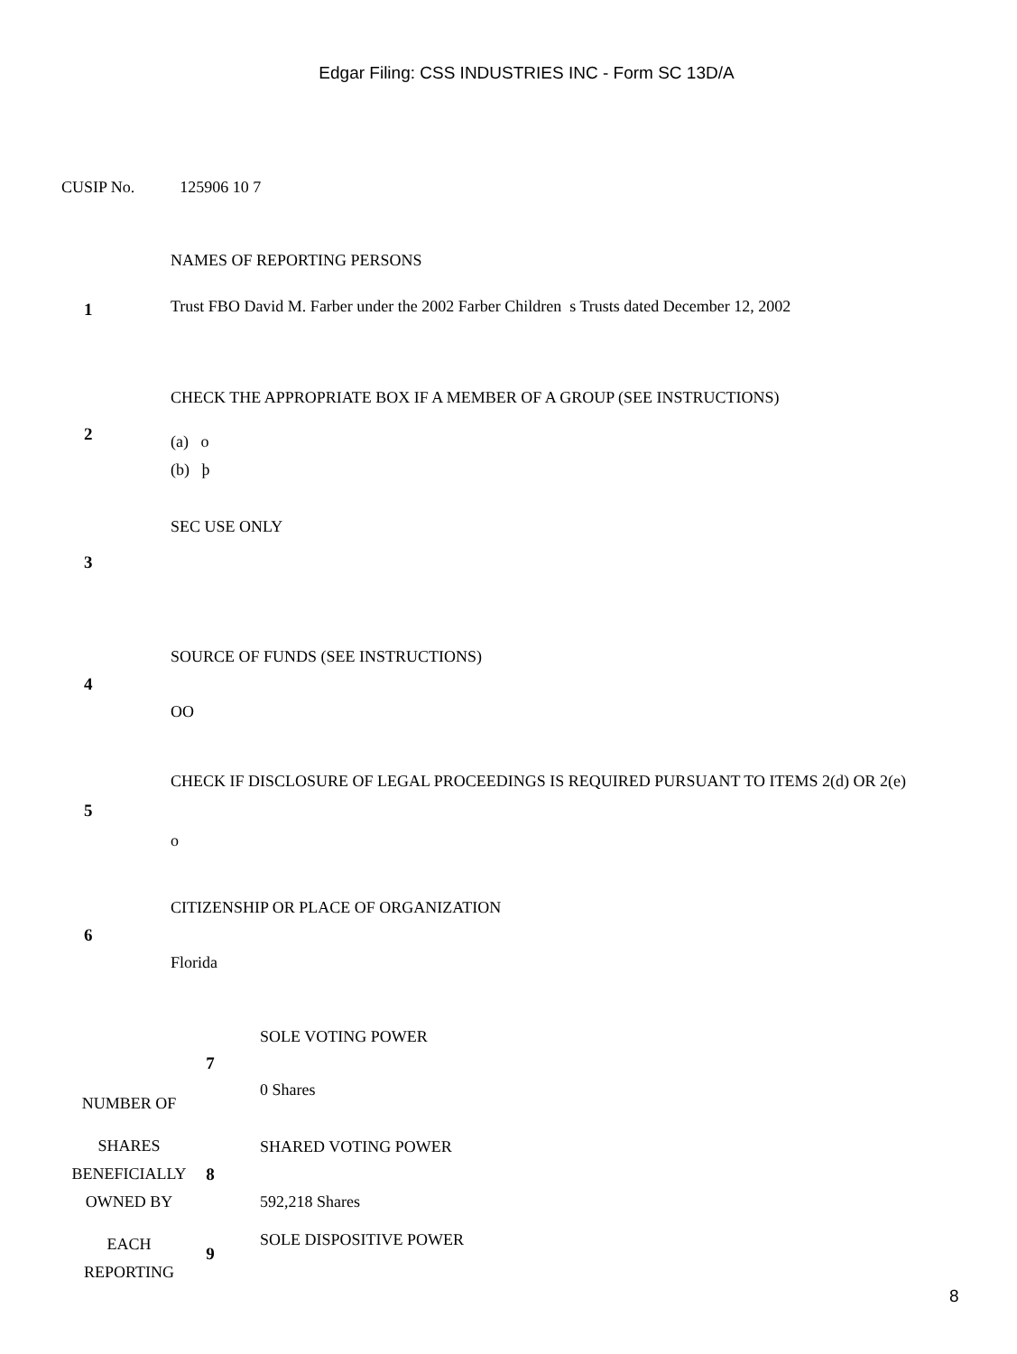Edgar Filing: CSS INDUSTRIES INC - Form SC 13D/A
CUSIP No. 125906 10 7
| 1 | NAMES OF REPORTING PERSONS Trust FBO David M. Farber under the 2002 Farber Children s Trusts dated December 12, 2002 |
| 2 | CHECK THE APPROPRIATE BOX IF A MEMBER OF A GROUP (SEE INSTRUCTIONS) (a) o (b) þ |
| 3 | SEC USE ONLY |
| 4 | SOURCE OF FUNDS (SEE INSTRUCTIONS) OO |
| 5 | CHECK IF DISCLOSURE OF LEGAL PROCEEDINGS IS REQUIRED PURSUANT TO ITEMS 2(d) OR 2(e) o |
| 6 | CITIZENSHIP OR PLACE OF ORGANIZATION Florida |
| NUMBER OF | 7 | SOLE VOTING POWER 0 Shares |
| SHARES BENEFICIALLY OWNED BY | 8 | SHARED VOTING POWER 592,218 Shares |
| EACH REPORTING | 9 | SOLE DISPOSITIVE POWER |
8